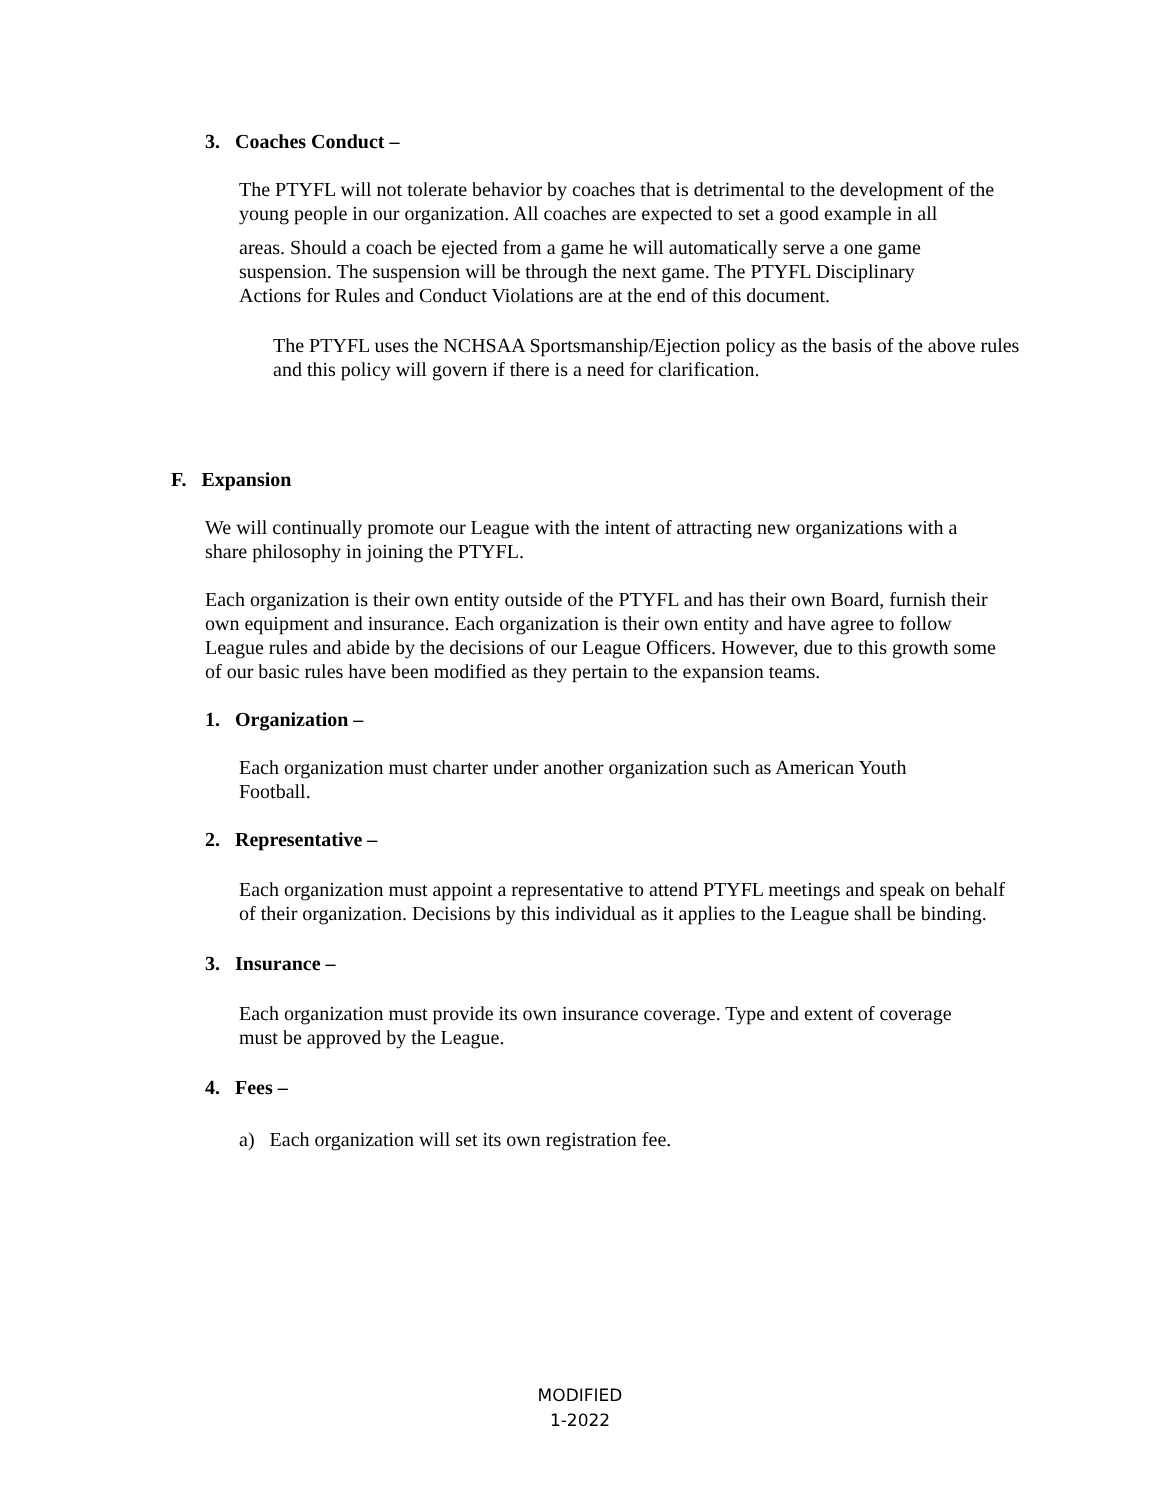3. Coaches Conduct –
The PTYFL will not tolerate behavior by coaches that is detrimental to the development of the young people in our organization. All coaches are expected to set a good example in all
areas. Should a coach be ejected from a game he will automatically serve a one game suspension. The suspension will be through the next game. The PTYFL Disciplinary Actions for Rules and Conduct Violations are at the end of this document.
The PTYFL uses the NCHSAA Sportsmanship/Ejection policy as the basis of the above rules and this policy will govern if there is a need for clarification.
F. Expansion
We will continually promote our League with the intent of attracting new organizations with a share philosophy in joining the PTYFL.
Each organization is their own entity outside of the PTYFL and has their own Board, furnish their own equipment and insurance. Each organization is their own entity and have agree to follow League rules and abide by the decisions of our League Officers. However, due to this growth some of our basic rules have been modified as they pertain to the expansion teams.
1. Organization –
Each organization must charter under another organization such as American Youth Football.
2. Representative –
Each organization must appoint a representative to attend PTYFL meetings and speak on behalf of their organization. Decisions by this individual as it applies to the League shall be binding.
3. Insurance –
Each organization must provide its own insurance coverage. Type and extent of coverage must be approved by the League.
4. Fees –
a) Each organization will set its own registration fee.
MODIFIED
1-2022